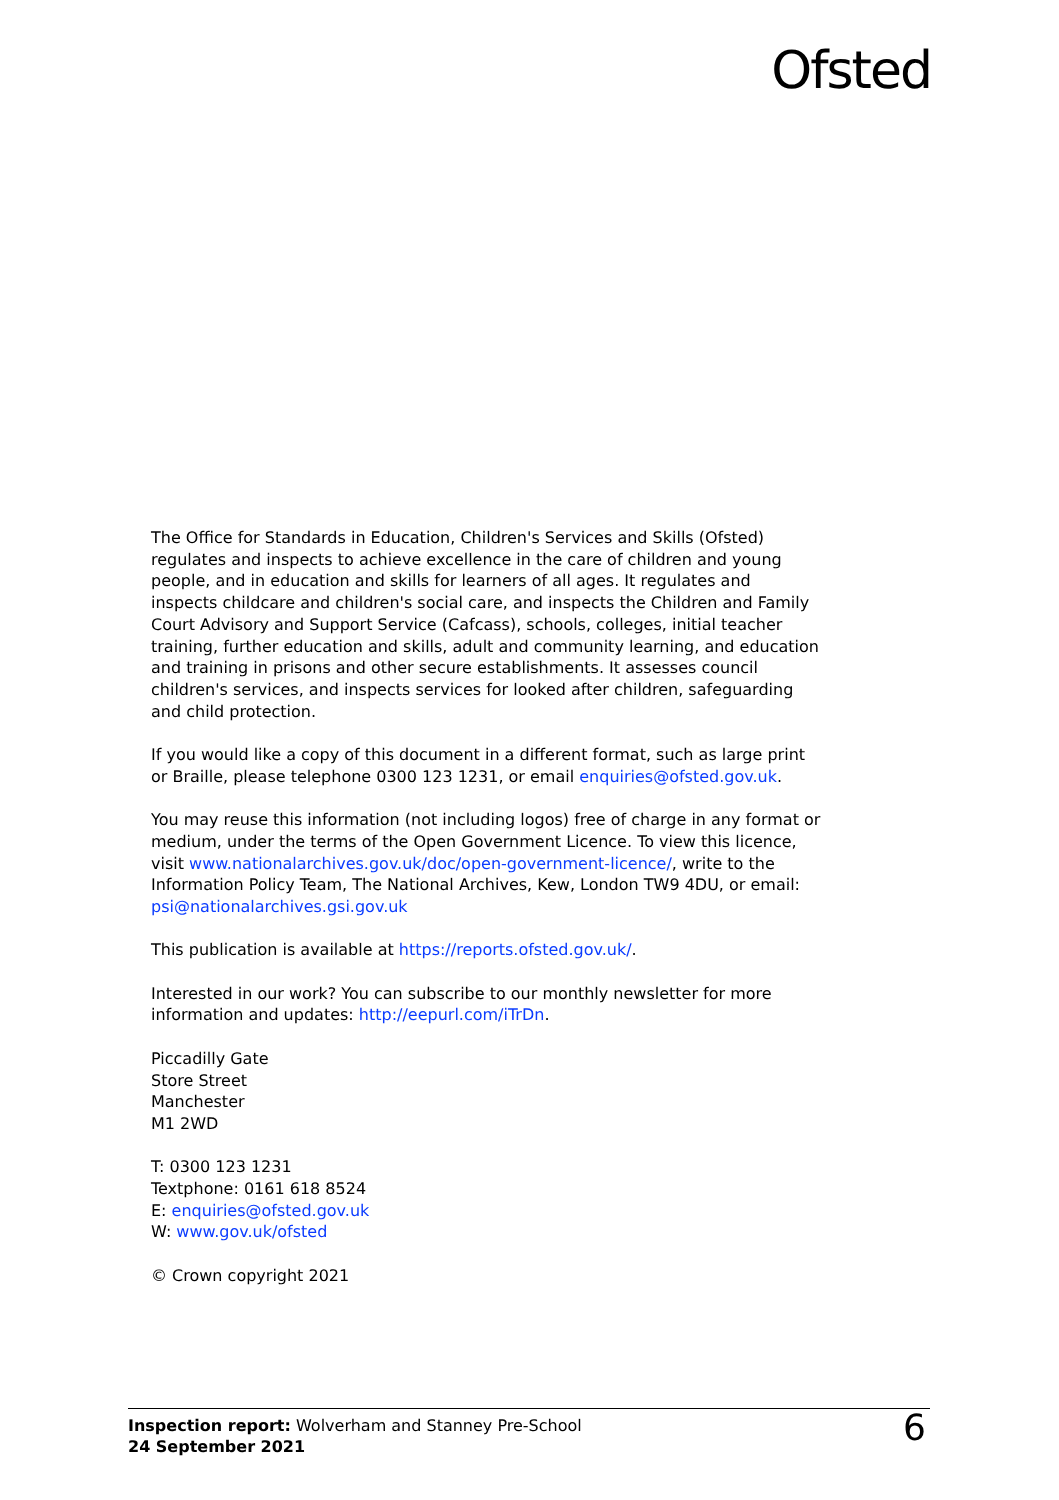Ofsted
The Office for Standards in Education, Children's Services and Skills (Ofsted) regulates and inspects to achieve excellence in the care of children and young people, and in education and skills for learners of all ages. It regulates and inspects childcare and children's social care, and inspects the Children and Family Court Advisory and Support Service (Cafcass), schools, colleges, initial teacher training, further education and skills, adult and community learning, and education and training in prisons and other secure establishments. It assesses council children's services, and inspects services for looked after children, safeguarding and child protection.
If you would like a copy of this document in a different format, such as large print or Braille, please telephone 0300 123 1231, or email enquiries@ofsted.gov.uk.
You may reuse this information (not including logos) free of charge in any format or medium, under the terms of the Open Government Licence. To view this licence, visit www.nationalarchives.gov.uk/doc/open-government-licence/, write to the Information Policy Team, The National Archives, Kew, London TW9 4DU, or email: psi@nationalarchives.gsi.gov.uk
This publication is available at https://reports.ofsted.gov.uk/.
Interested in our work? You can subscribe to our monthly newsletter for more information and updates: http://eepurl.com/iTrDn.
Piccadilly Gate
Store Street
Manchester
M1 2WD
T: 0300 123 1231
Textphone: 0161 618 8524
E: enquiries@ofsted.gov.uk
W: www.gov.uk/ofsted
© Crown copyright 2021
Inspection report: Wolverham and Stanney Pre-School
24 September 2021
6